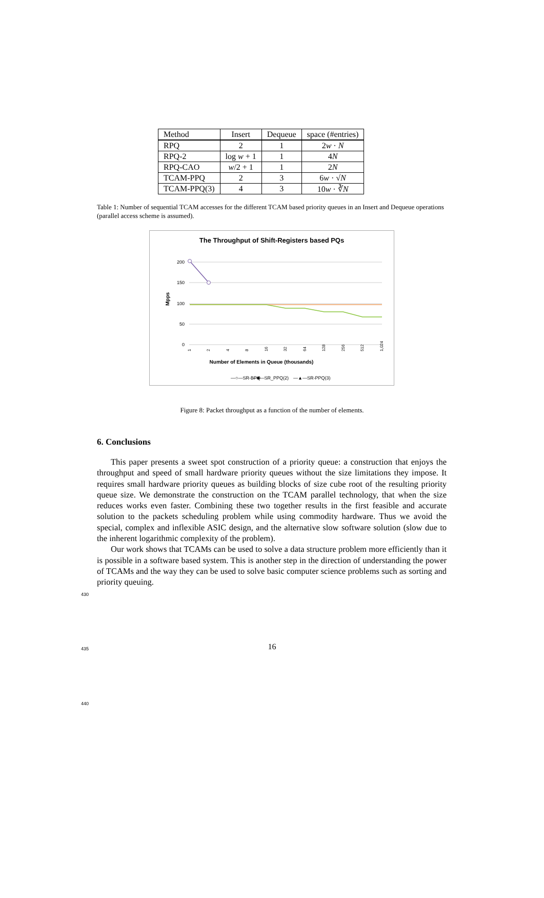| Method | Insert | Dequeue | space (#entries) |
| RPQ | 2 | 1 | 2 w · N |
| RPQ-2 | log w + 1 | 1 | 4 N |
| RPQ-CAO | w /2 + 1 | 1 | 2 N |
| TCAM-PPQ | 2 | 3 | 6 w · √ N |
| TCAM-PPQ(3) | 4 | 3 | 10 w · ∛ N |
Table 1: Number of sequential TCAM accesses for the different TCAM based priority queues in an Insert and Dequeue operations (parallel access scheme is assumed).
The Throughput of Shift-Registers based PQs
200
150
100
50
0
Mpps
1
2
4
8
16
32
64
128
256
512
1,024
Number of Elements in Queue (thousands)
—○—SR-BPQ
—■—SR_PPQ(2)
—▲—SR-PPQ(3)
Figure 8: Packet throughput as a function of the number of elements.
6. Conclusions
430
435
440
This paper presents a sweet spot construction of a priority queue: a construction that enjoys the throughput and speed of small hardware priority queues without the size limitations they impose. It requires small hardware priority queues as building blocks of size cube root of the resulting priority queue size. We demonstrate the construction on the TCAM parallel technology, that when the size reduces works even faster. Combining these two together results in the first feasible and accurate solution to the packets scheduling problem while using commodity hardware. Thus we avoid the special, complex and inflexible ASIC design, and the alternative slow software solution (slow due to the inherent logarithmic complexity of the problem).
Our work shows that TCAMs can be used to solve a data structure problem more efficiently than it is possible in a software based system. This is another step in the direction of understanding the power of TCAMs and the way they can be used to solve basic computer science problems such as sorting and priority queuing.
16